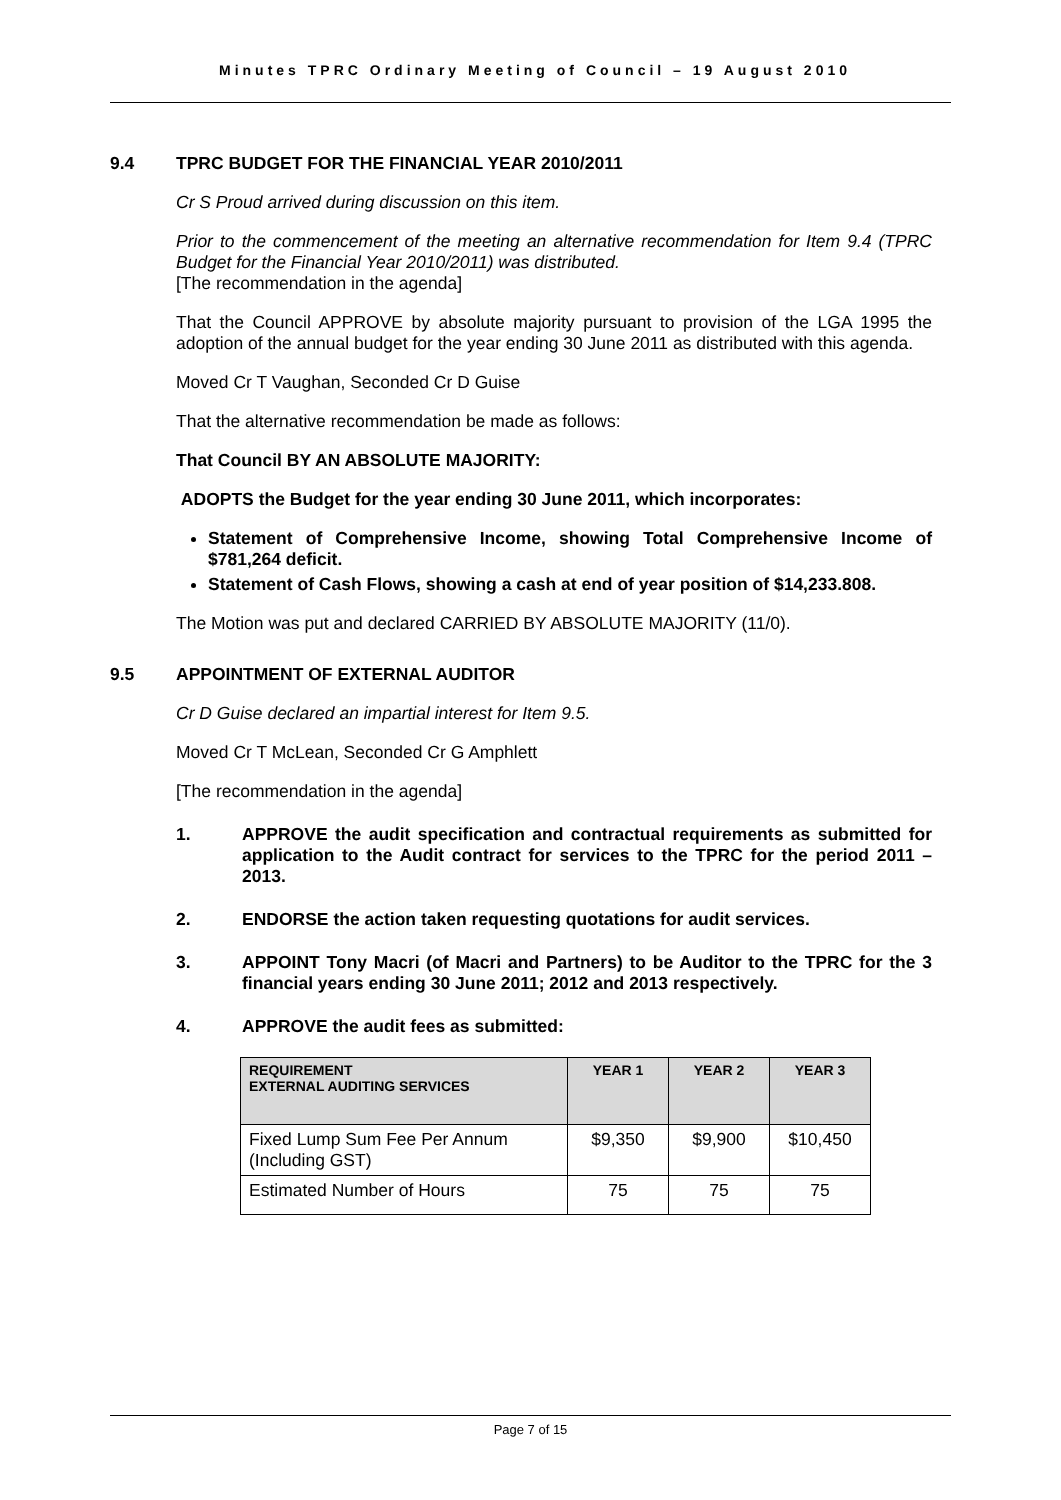Minutes TPRC Ordinary Meeting of Council – 19 August 2010
9.4 TPRC BUDGET FOR THE FINANCIAL YEAR 2010/2011
Cr S Proud arrived during discussion on this item.
Prior to the commencement of the meeting an alternative recommendation for Item 9.4 (TPRC Budget for the Financial Year 2010/2011) was distributed.
[The recommendation in the agenda]
That the Council APPROVE by absolute majority pursuant to provision of the LGA 1995 the adoption of the annual budget for the year ending 30 June 2011 as distributed with this agenda.
Moved Cr T Vaughan, Seconded Cr D Guise
That the alternative recommendation be made as follows:
That Council BY AN ABSOLUTE MAJORITY:
ADOPTS the Budget for the year ending 30 June 2011, which incorporates:
Statement of Comprehensive Income, showing Total Comprehensive Income of $781,264 deficit.
Statement of Cash Flows, showing a cash at end of year position of $14,233.808.
The Motion was put and declared CARRIED BY ABSOLUTE MAJORITY (11/0).
9.5 APPOINTMENT OF EXTERNAL AUDITOR
Cr D Guise declared an impartial interest for Item 9.5.
Moved Cr T McLean, Seconded Cr G Amphlett
[The recommendation in the agenda]
1. APPROVE the audit specification and contractual requirements as submitted for application to the Audit contract for services to the TPRC for the period 2011 – 2013.
2. ENDORSE the action taken requesting quotations for audit services.
3. APPOINT Tony Macri (of Macri and Partners) to be Auditor to the TPRC for the 3 financial years ending 30 June 2011; 2012 and 2013 respectively.
4. APPROVE the audit fees as submitted:
| REQUIREMENT EXTERNAL AUDITING SERVICES | YEAR 1 | YEAR 2 | YEAR 3 |
| --- | --- | --- | --- |
| Fixed Lump Sum Fee Per Annum (Including GST) | $9,350 | $9,900 | $10,450 |
| Estimated Number of Hours | 75 | 75 | 75 |
Page 7 of 15